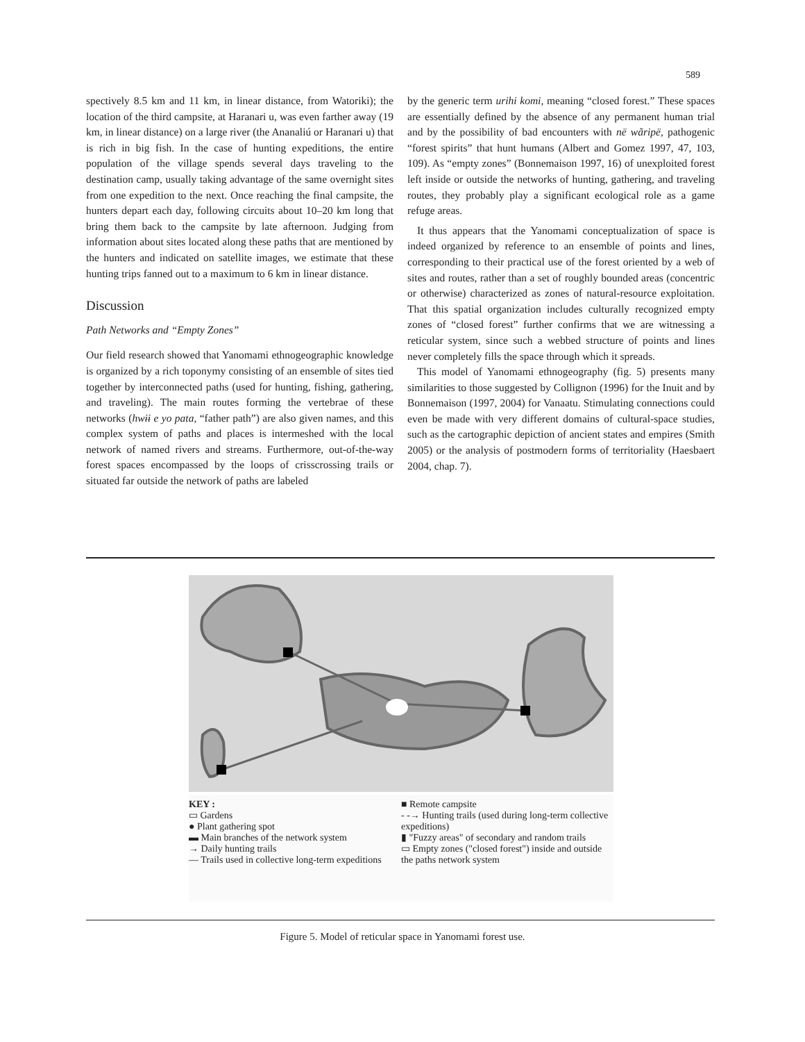589
spectively 8.5 km and 11 km, in linear distance, from Watoriki); the location of the third campsite, at Haranari u, was even farther away (19 km, in linear distance) on a large river (the Ananaliú or Haranari u) that is rich in big fish. In the case of hunting expeditions, the entire population of the village spends several days traveling to the destination camp, usually taking advantage of the same overnight sites from one expedition to the next. Once reaching the final campsite, the hunters depart each day, following circuits about 10–20 km long that bring them back to the campsite by late afternoon. Judging from information about sites located along these paths that are mentioned by the hunters and indicated on satellite images, we estimate that these hunting trips fanned out to a maximum to 6 km in linear distance.
Discussion
Path Networks and “Empty Zones”
Our field research showed that Yanomami ethnogeographic knowledge is organized by a rich toponymy consisting of an ensemble of sites tied together by interconnected paths (used for hunting, fishing, gathering, and traveling). The main routes forming the vertebrae of these networks (hwɨɨ e yo pata, “father path”) are also given names, and this complex system of paths and places is intermeshed with the local network of named rivers and streams. Furthermore, out-of-the-way forest spaces encompassed by the loops of crisscrossing trails or situated far outside the network of paths are labeled
by the generic term urihi komi, meaning “closed forest.” These spaces are essentially defined by the absence of any permanent human trial and by the possibility of bad encounters with në wãripë, pathogenic “forest spirits” that hunt humans (Albert and Gomez 1997, 47, 103, 109). As “empty zones” (Bonnemaison 1997, 16) of unexploited forest left inside or outside the networks of hunting, gathering, and traveling routes, they probably play a significant ecological role as a game refuge areas.
It thus appears that the Yanomami conceptualization of space is indeed organized by reference to an ensemble of points and lines, corresponding to their practical use of the forest oriented by a web of sites and routes, rather than a set of roughly bounded areas (concentric or otherwise) characterized as zones of natural-resource exploitation. That this spatial organization includes culturally recognized empty zones of “closed forest” further confirms that we are witnessing a reticular system, since such a webbed structure of points and lines never completely fills the space through which it spreads.
This model of Yanomami ethnogeography (fig. 5) presents many similarities to those suggested by Collignon (1996) for the Inuit and by Bonnemaison (1997, 2004) for Vanaatu. Stimulating connections could even be made with very different domains of cultural-space studies, such as the cartographic depiction of ancient states and empires (Smith 2005) or the analysis of postmodern forms of territoriality (Haesbaert 2004, chap. 7).
KEY :
▭ Gardens
● Plant gathering spot
▬ Main branches of the network system
→ Daily hunting trails
— Trails used in collective long-term expeditions
■ Remote campsite
- -→ Hunting trails (used during long-term collective expeditions)
▮ "Fuzzy areas" of secondary and random trails
▭ Empty zones ("closed forest") inside and outside the paths network system
Figure 5. Model of reticular space in Yanomami forest use.